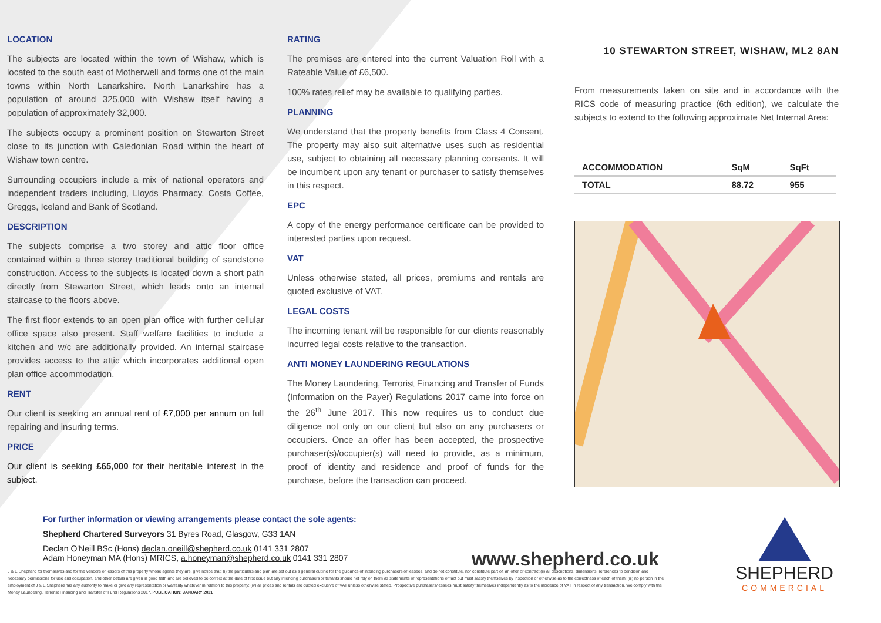LOCATION
The subjects are located within the town of Wishaw, which is located to the south east of Motherwell and forms one of the main towns within North Lanarkshire. North Lanarkshire has a population of around 325,000 with Wishaw itself having a population of approximately 32,000.
The subjects occupy a prominent position on Stewarton Street close to its junction with Caledonian Road within the heart of Wishaw town centre.
Surrounding occupiers include a mix of national operators and independent traders including, Lloyds Pharmacy, Costa Coffee, Greggs, Iceland and Bank of Scotland.
DESCRIPTION
The subjects comprise a two storey and attic floor office contained within a three storey traditional building of sandstone construction. Access to the subjects is located down a short path directly from Stewarton Street, which leads onto an internal staircase to the floors above.
The first floor extends to an open plan office with further cellular office space also present. Staff welfare facilities to include a kitchen and w/c are additionally provided. An internal staircase provides access to the attic which incorporates additional open plan office accommodation.
RENT
Our client is seeking an annual rent of £7,000 per annum on full repairing and insuring terms.
PRICE
Our client is seeking £65,000 for their heritable interest in the subject.
RATING
The premises are entered into the current Valuation Roll with a Rateable Value of £6,500.
100% rates relief may be available to qualifying parties.
PLANNING
We understand that the property benefits from Class 4 Consent. The property may also suit alternative uses such as residential use, subject to obtaining all necessary planning consents. It will be incumbent upon any tenant or purchaser to satisfy themselves in this respect.
EPC
A copy of the energy performance certificate can be provided to interested parties upon request.
VAT
Unless otherwise stated, all prices, premiums and rentals are quoted exclusive of VAT.
LEGAL COSTS
The incoming tenant will be responsible for our clients reasonably incurred legal costs relative to the transaction.
ANTI MONEY LAUNDERING REGULATIONS
The Money Laundering, Terrorist Financing and Transfer of Funds (Information on the Payer) Regulations 2017 came into force on the 26<sup>th</sup> June 2017. This now requires us to conduct due diligence not only on our client but also on any purchasers or occupiers. Once an offer has been accepted, the prospective purchaser(s)/occupier(s) will need to provide, as a minimum, proof of identity and residence and proof of funds for the purchase, before the transaction can proceed.
10 STEWARTON STREET, WISHAW, ML2 8AN
From measurements taken on site and in accordance with the RICS code of measuring practice (6th edition), we calculate the subjects to extend to the following approximate Net Internal Area:
| ACCOMMODATION | SqM | SqFt |
| --- | --- | --- |
| TOTAL | 88.72 | 955 |
For further information or viewing arrangements please contact the sole agents:
Shepherd Chartered Surveyors 31 Byres Road, Glasgow, G33 1AN
Declan O'Neill BSc (Hons) declan.oneill@shepherd.co.uk 0141 331 2807
Adam Honeyman MA (Hons) MRICS, a.honeyman@shepherd.co.uk 0141 331 2807
www.shepherd.co.uk
SHEPHERD
COMMERCIAL
J & E Shepherd for themselves and for the vendors or lessors of this property whose agents they are, give notice that: (i) the particulars and plan are set out as a general outline for the guidance of intending purchasers or lessees, and do not constitute, nor constitute part of, an offer or contract (ii) all descriptions, dimensions, references to condition and necessary permissions for use and occupation, and other details are given in good faith and are believed to be correct at the date of first issue but any intending purchasers or tenants should not rely on them as statements or representations of fact but must satisfy themselves by inspection or otherwise as to the correctness of each of them; (iii) no person in the employment of J & E Shepherd has any authority to make or give any representation or warranty whatever in relation to this property; (iv) all prices and rentals are quoted exclusive of VAT unless otherwise stated. Prospective purchasers/lessees must satisfy themselves independently as to the incidence of VAT in respect of any transaction. We comply with the Money Laundering, Terrorist Financing and Transfer of Fund Regulations 2017. PUBLICATION: JANUARY 2021